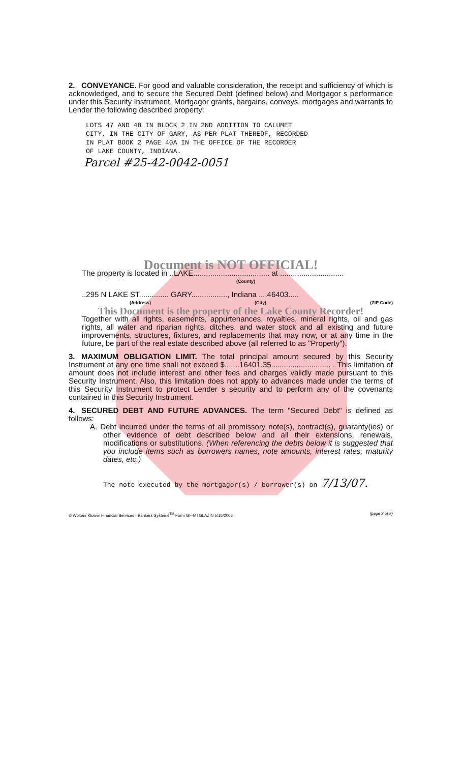2. CONVEYANCE. For good and valuable consideration, the receipt and sufficiency of which is acknowledged, and to secure the Secured Debt (defined below) and Mortgagor s performance under this Security Instrument, Mortgagor grants, bargains, conveys, mortgages and warrants to Lender the following described property:
LOTS 47 AND 48 IN BLOCK 2 IN 2ND ADDITION TO CALUMET
CITY, IN THE CITY OF GARY, AS PER PLAT THEREOF, RECORDED
IN PLAT BOOK 2 PAGE 40A IN THE OFFICE OF THE RECORDER
OF LAKE COUNTY, INDIANA.
Parcel #25-42-0042-0051
Document is NOT OFFICIAL!
The property is located in ..LAKE.................................... at ..............................
(County)
..295 N LAKE ST.............. GARY................., Indiana ....46403.....
(Address) (City) (ZIP Code)
This Document is the property of the Lake County Recorder!
Together with all rights, easements, appurtenances, royalties, mineral rights, oil and gas rights, all water and riparian rights, ditches, and water stock and all existing and future improvements, structures, fixtures, and replacements that may now, or at any time in the future, be part of the real estate described above (all referred to as "Property").
3. MAXIMUM OBLIGATION LIMIT. The total principal amount secured by this Security Instrument at any one time shall not exceed $.......16401.35............................ . This limitation of amount does not include interest and other fees and charges validly made pursuant to this Security Instrument. Also, this limitation does not apply to advances made under the terms of this Security Instrument to protect Lender s security and to perform any of the covenants contained in this Security Instrument.
4. SECURED DEBT AND FUTURE ADVANCES. The term "Secured Debt" is defined as follows:
A. Debt incurred under the terms of all promissory note(s), contract(s), guaranty(ies) or other evidence of debt described below and all their extensions, renewals, modifications or substitutions. (When referencing the debts below it is suggested that you include items such as borrowers names, note amounts, interest rates, maturity dates, etc.)
The note executed by the mortgagor(s) / borrower(s) on 7/13/07.
© Wolters Kluwer Financial Services - Bankers Systems<sup>TM</sup> Form GF-MTGLAZIN 5/16/2006 (page 2 of 8)